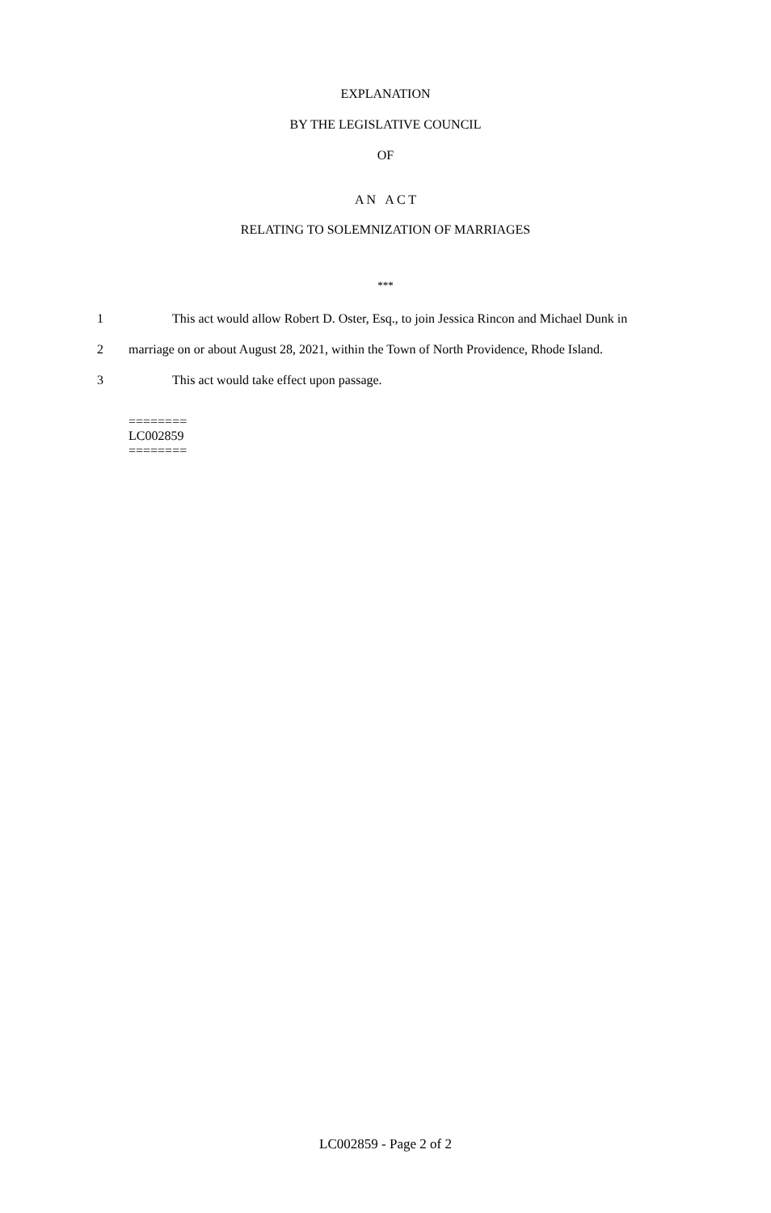EXPLANATION
BY THE LEGISLATIVE COUNCIL
OF
A N A C T
RELATING TO SOLEMNIZATION OF MARRIAGES
***
1 This act would allow Robert D. Oster, Esq., to join Jessica Rincon and Michael Dunk in
2 marriage on or about August 28, 2021, within the Town of North Providence, Rhode Island.
3 This act would take effect upon passage.
========
LC002859
========
LC002859 - Page 2 of 2